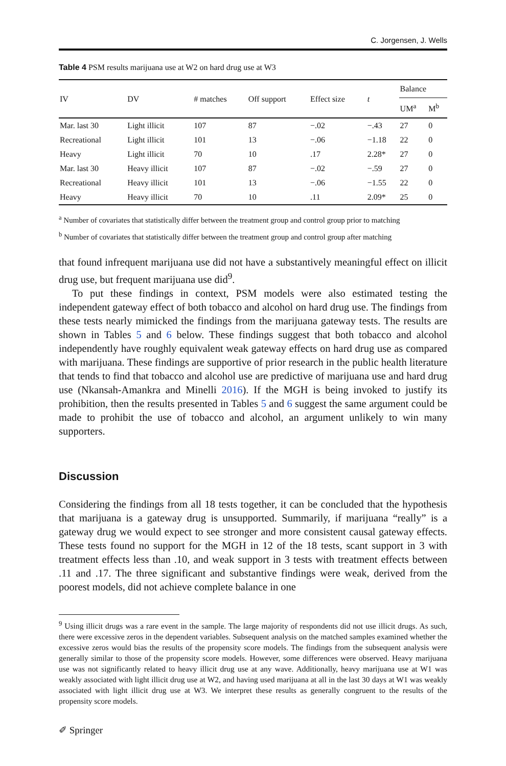C. Jorgensen, J. Wells
Table 4 PSM results marijuana use at W2 on hard drug use at W3
| IV | DV | # matches | Off support | Effect size | t | Balance | |
| --- | --- | --- | --- | --- | --- | --- | --- |
| | | | | | | UM<sup>a</sup> | M<sup>b</sup> |
| Mar. last 30 | Light illicit | 107 | 87 | −.02 | −.43 | 27 | 0 |
| Recreational | Light illicit | 101 | 13 | −.06 | −1.18 | 22 | 0 |
| Heavy | Light illicit | 70 | 10 | .17 | 2.28* | 27 | 0 |
| Mar. last 30 | Heavy illicit | 107 | 87 | −.02 | −.59 | 27 | 0 |
| Recreational | Heavy illicit | 101 | 13 | −.06 | −1.55 | 22 | 0 |
| Heavy | Heavy illicit | 70 | 10 | .11 | 2.09* | 25 | 0 |
<sup>a</sup> Number of covariates that statistically differ between the treatment group and control group prior to matching
<sup>b</sup> Number of covariates that statistically differ between the treatment group and control group after matching
that found infrequent marijuana use did not have a substantively meaningful effect on illicit drug use, but frequent marijuana use did<sup>9</sup>.
To put these findings in context, PSM models were also estimated testing the independent gateway effect of both tobacco and alcohol on hard drug use. The findings from these tests nearly mimicked the findings from the marijuana gateway tests. The results are shown in Tables 5 and 6 below. These findings suggest that both tobacco and alcohol independently have roughly equivalent weak gateway effects on hard drug use as compared with marijuana. These findings are supportive of prior research in the public health literature that tends to find that tobacco and alcohol use are predictive of marijuana use and hard drug use (Nkansah-Amankra and Minelli 2016). If the MGH is being invoked to justify its prohibition, then the results presented in Tables 5 and 6 suggest the same argument could be made to prohibit the use of tobacco and alcohol, an argument unlikely to win many supporters.
Discussion
Considering the findings from all 18 tests together, it can be concluded that the hypothesis that marijuana is a gateway drug is unsupported. Summarily, if marijuana “really” is a gateway drug we would expect to see stronger and more consistent causal gateway effects. These tests found no support for the MGH in 12 of the 18 tests, scant support in 3 with treatment effects less than .10, and weak support in 3 tests with treatment effects between .11 and .17. The three significant and substantive findings were weak, derived from the poorest models, did not achieve complete balance in one
<sup>9</sup> Using illicit drugs was a rare event in the sample. The large majority of respondents did not use illicit drugs. As such, there were excessive zeros in the dependent variables. Subsequent analysis on the matched samples examined whether the excessive zeros would bias the results of the propensity score models. The findings from the subsequent analysis were generally similar to those of the propensity score models. However, some differences were observed. Heavy marijuana use was not significantly related to heavy illicit drug use at any wave. Additionally, heavy marijuana use at W1 was weakly associated with light illicit drug use at W2, and having used marijuana at all in the last 30 days at W1 was weakly associated with light illicit drug use at W3. We interpret these results as generally congruent to the results of the propensity score models.
✐ Springer